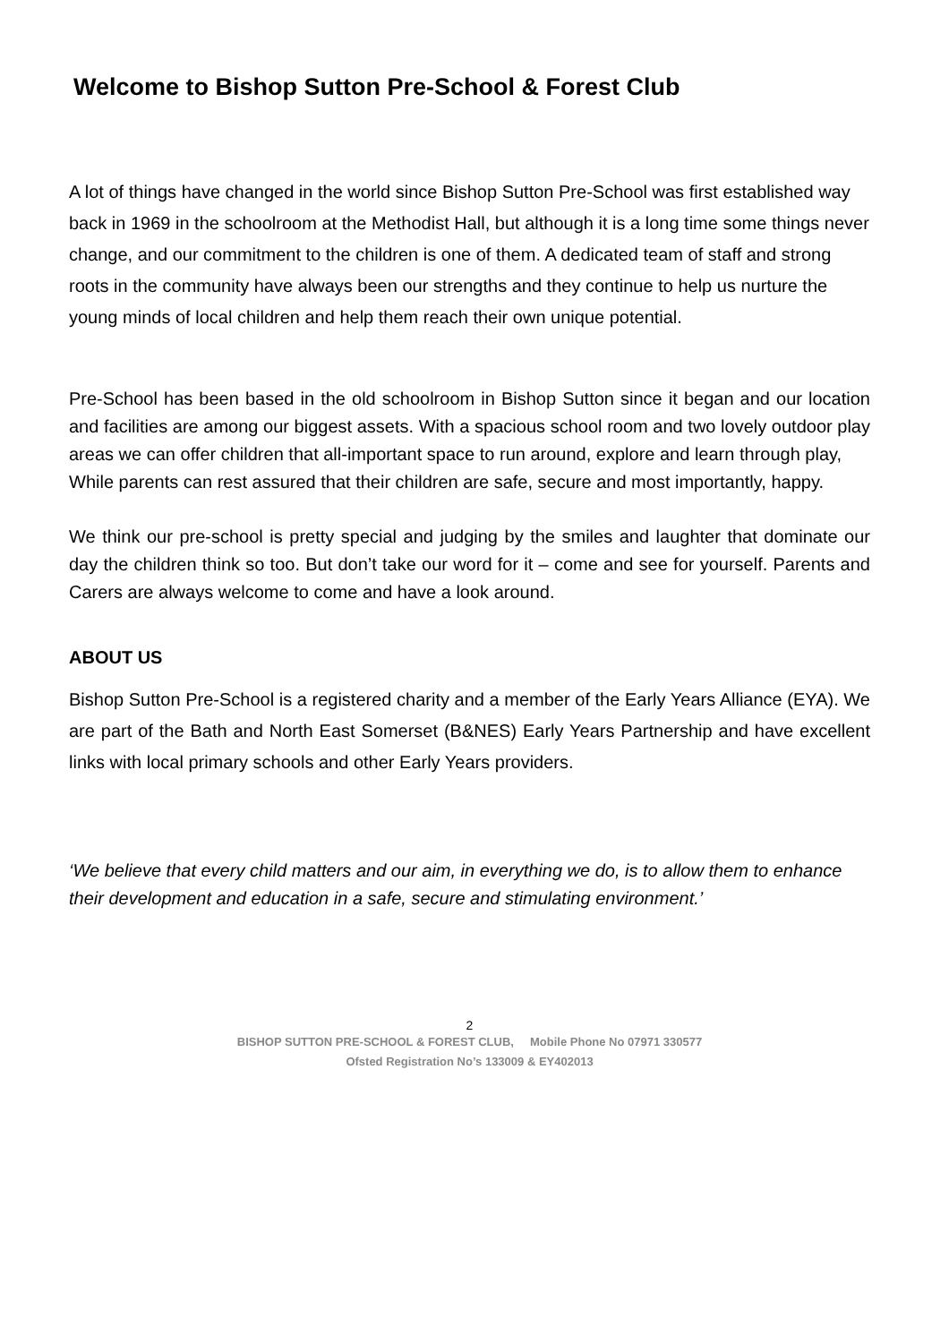Welcome to Bishop Sutton Pre-School & Forest Club
A lot of things have changed in the world since Bishop Sutton Pre-School was first established way back in 1969 in the schoolroom at the Methodist Hall, but although it is a long time some things never change, and our commitment to the children is one of them. A dedicated team of staff and strong roots in the community have always been our strengths and they continue to help us nurture the young minds of local children and help them reach their own unique potential.
Pre-School has been based in the old schoolroom in Bishop Sutton since it began and our location and facilities are among our biggest assets. With a spacious school room and two lovely outdoor play areas we can offer children that all-important space to run around, explore and learn through play,
While parents can rest assured that their children are safe, secure and most importantly, happy.
We think our pre-school is pretty special and judging by the smiles and laughter that dominate our day the children think so too. But don’t take our word for it – come and see for yourself. Parents and Carers are always welcome to come and have a look around.
ABOUT US
Bishop Sutton Pre-School is a registered charity and a member of the Early Years Alliance (EYA). We are part of the Bath and North East Somerset (B&NES) Early Years Partnership and have excellent links with local primary schools and other Early Years providers.
‘We believe that every child matters and our aim, in everything we do, is to allow them to enhance their development and education in a safe, secure and stimulating environment.’
2
BISHOP SUTTON PRE-SCHOOL & FOREST CLUB, Mobile Phone No 07971 330577
Ofsted Registration No’s 133009 & EY402013